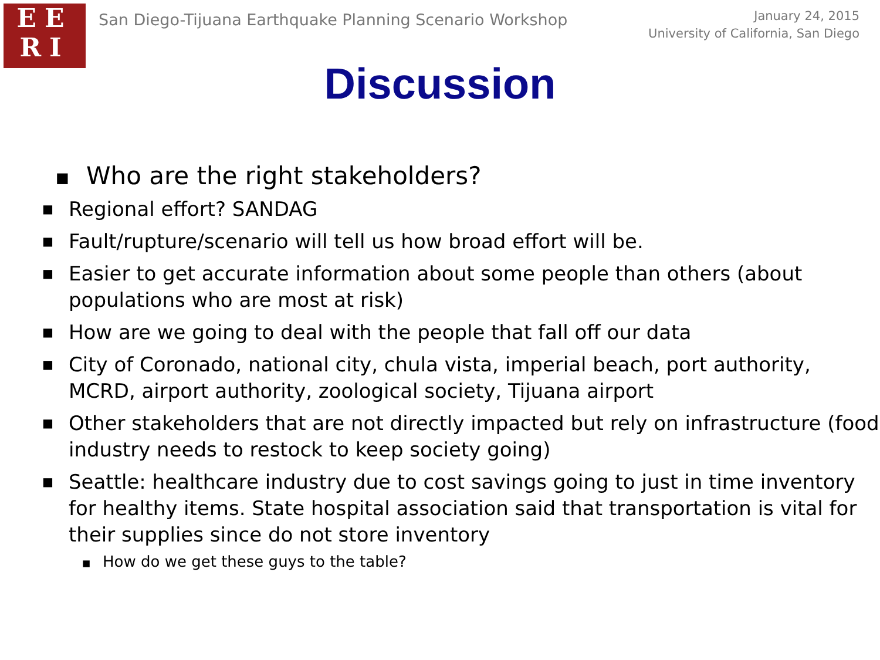EE
RI
San Diego-Tijuana Earthquake Planning Scenario Workshop
January 24, 2015
University of California, San Diego
Discussion
■ Who are the right stakeholders?
■ Regional effort? SANDAG
■ Fault/rupture/scenario will tell us how broad effort will be.
■ Easier to get accurate information about some people than others (about populations who are most at risk)
■ How are we going to deal with the people that fall off our data
■ City of Coronado, national city, chula vista, imperial beach, port authority, MCRD, airport authority, zoological society, Tijuana airport
■ Other stakeholders that are not directly impacted but rely on infrastructure (food industry needs to restock to keep society going)
■ Seattle: healthcare industry due to cost savings going to just in time inventory for healthy items. State hospital association said that transportation is vital for their supplies since do not store inventory
■ How do we get these guys to the table?